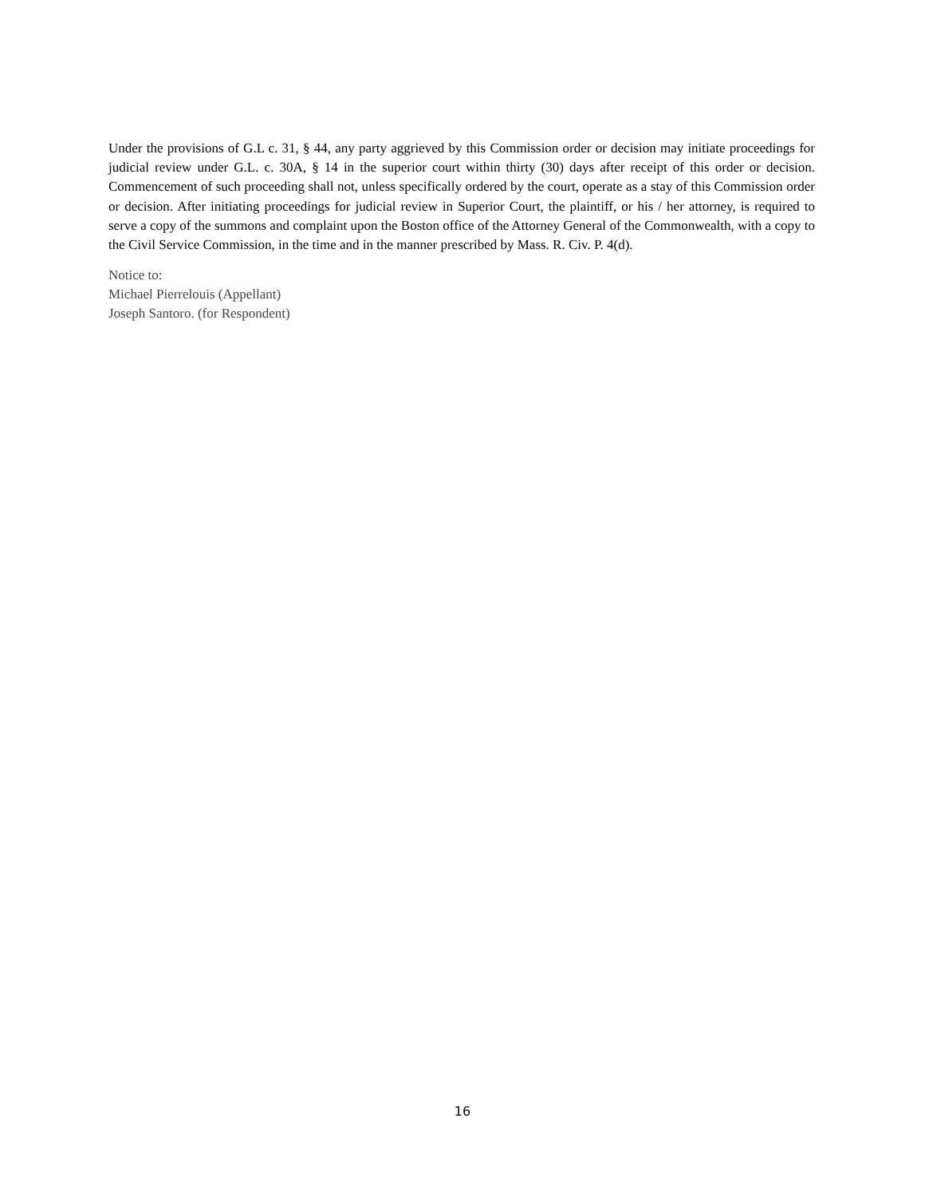Under the provisions of G.L c. 31, § 44, any party aggrieved by this Commission order or decision may initiate proceedings for judicial review under G.L. c. 30A, § 14 in the superior court within thirty (30) days after receipt of this order or decision. Commencement of such proceeding shall not, unless specifically ordered by the court, operate as a stay of this Commission order or decision. After initiating proceedings for judicial review in Superior Court, the plaintiff, or his / her attorney, is required to serve a copy of the summons and complaint upon the Boston office of the Attorney General of the Commonwealth, with a copy to the Civil Service Commission, in the time and in the manner prescribed by Mass. R. Civ. P. 4(d).
Notice to:
Michael Pierrelouis (Appellant)
Joseph Santoro. (for Respondent)
16